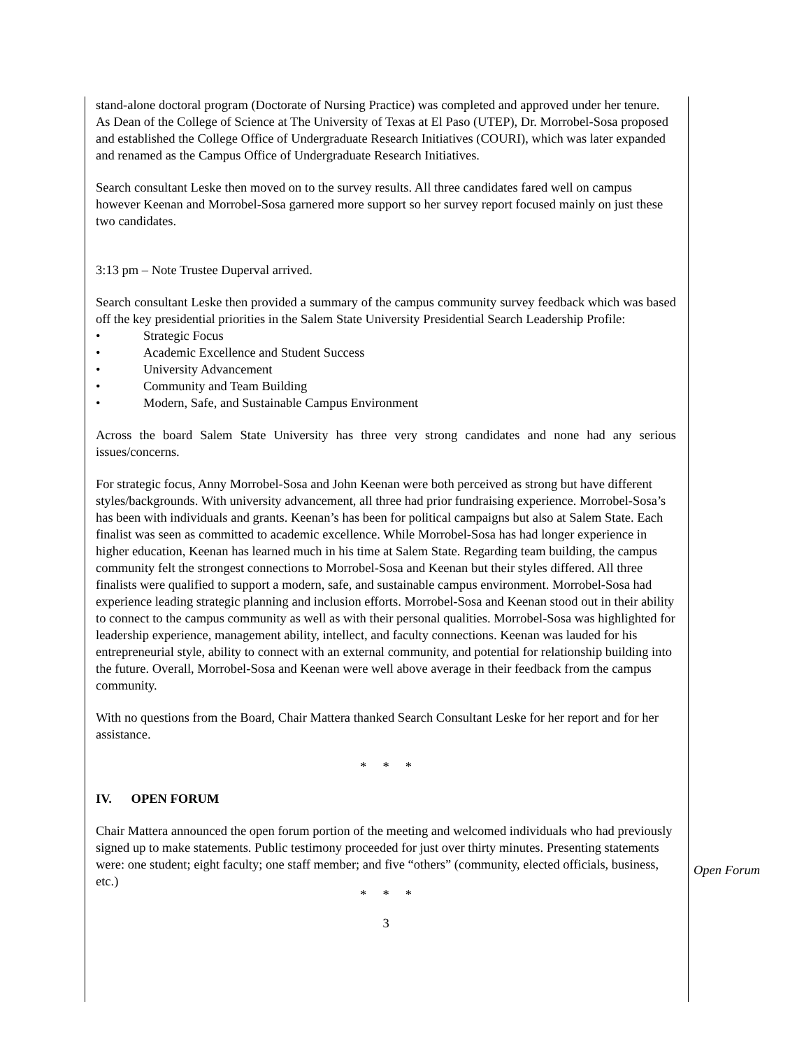stand-alone doctoral program (Doctorate of Nursing Practice) was completed and approved under her tenure. As Dean of the College of Science at The University of Texas at El Paso (UTEP), Dr. Morrobel-Sosa proposed and established the College Office of Undergraduate Research Initiatives (COURI), which was later expanded and renamed as the Campus Office of Undergraduate Research Initiatives.
Search consultant Leske then moved on to the survey results. All three candidates fared well on campus however Keenan and Morrobel-Sosa garnered more support so her survey report focused mainly on just these two candidates.
3:13 pm – Note Trustee Duperval arrived.
Search consultant Leske then provided a summary of the campus community survey feedback which was based off the key presidential priorities in the Salem State University Presidential Search Leadership Profile:
• Strategic Focus
• Academic Excellence and Student Success
• University Advancement
• Community and Team Building
• Modern, Safe, and Sustainable Campus Environment
Across the board Salem State University has three very strong candidates and none had any serious issues/concerns.
For strategic focus, Anny Morrobel-Sosa and John Keenan were both perceived as strong but have different styles/backgrounds. With university advancement, all three had prior fundraising experience. Morrobel-Sosa’s has been with individuals and grants. Keenan’s has been for political campaigns but also at Salem State. Each finalist was seen as committed to academic excellence. While Morrobel-Sosa has had longer experience in higher education, Keenan has learned much in his time at Salem State. Regarding team building, the campus community felt the strongest connections to Morrobel-Sosa and Keenan but their styles differed. All three finalists were qualified to support a modern, safe, and sustainable campus environment. Morrobel-Sosa had experience leading strategic planning and inclusion efforts. Morrobel-Sosa and Keenan stood out in their ability to connect to the campus community as well as with their personal qualities. Morrobel-Sosa was highlighted for leadership experience, management ability, intellect, and faculty connections. Keenan was lauded for his entrepreneurial style, ability to connect with an external community, and potential for relationship building into the future. Overall, Morrobel-Sosa and Keenan were well above average in their feedback from the campus community.
With no questions from the Board, Chair Mattera thanked Search Consultant Leske for her report and for her assistance.
* * *
IV. OPEN FORUM
Chair Mattera announced the open forum portion of the meeting and welcomed individuals who had previously signed up to make statements. Public testimony proceeded for just over thirty minutes. Presenting statements were: one student; eight faculty; one staff member; and five “others” (community, elected officials, business, etc.)
* * *
3
Open Forum